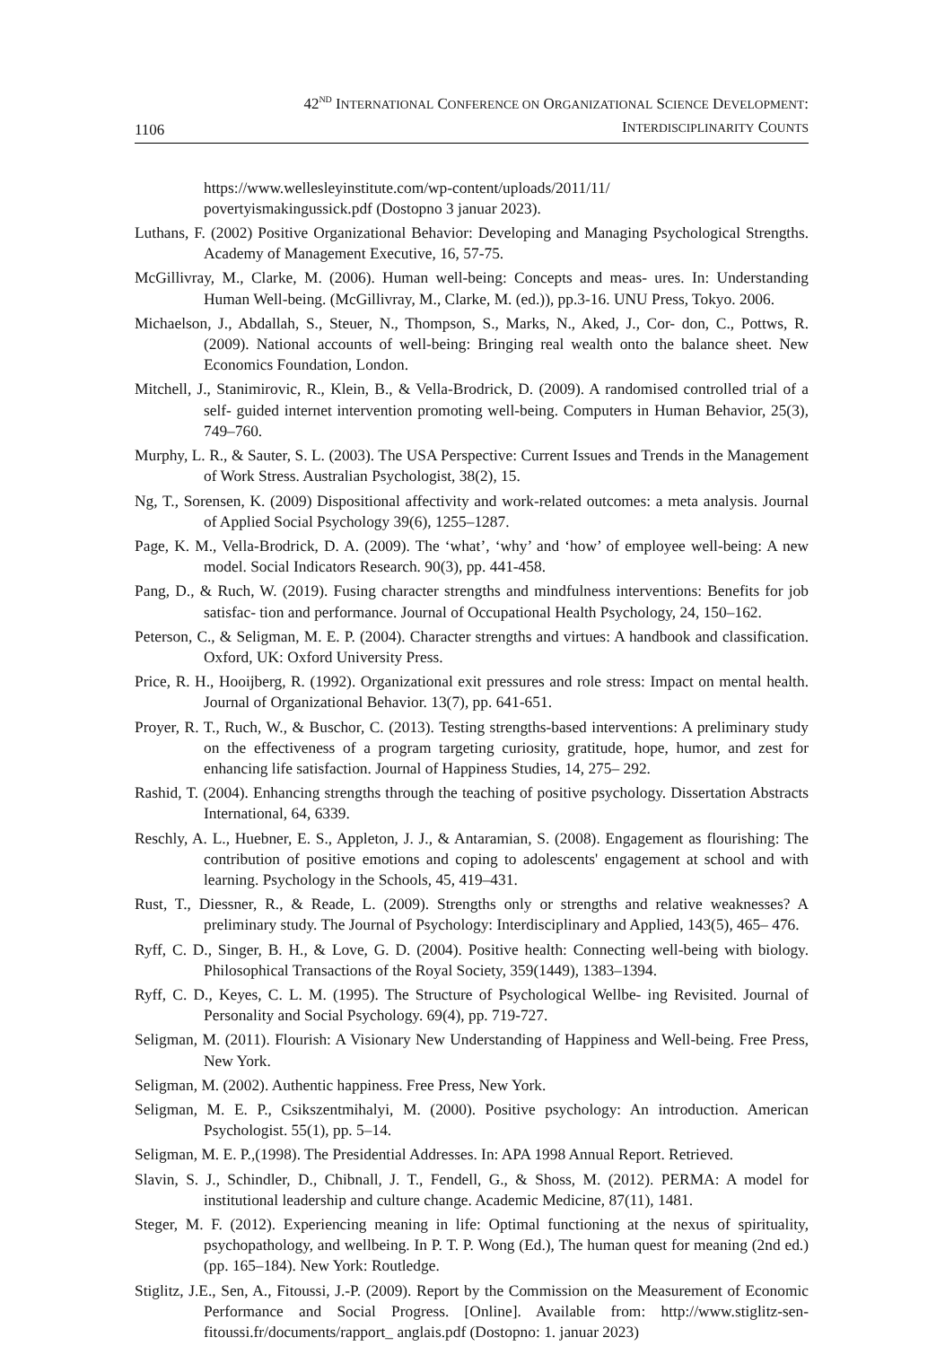1106
42<sup>ND</sup> INTERNATIONAL CONFERENCE ON ORGANIZATIONAL SCIENCE DEVELOPMENT:
INTERDISCIPLINARITY COUNTS
https://www.wellesleyinstitute.com/wp-content/uploads/2011/11/
povertyismakingussick.pdf (Dostopno 3 januar 2023).
Luthans, F. (2002) Positive Organizational Behavior: Developing and Managing Psychological Strengths. Academy of Management Executive, 16, 57-75.
McGillivray, M., Clarke, M. (2006). Human well-being: Concepts and meas- ures. In: Understanding Human Well-being. (McGillivray, M., Clarke, M. (ed.)), pp.3-16. UNU Press, Tokyo. 2006.
Michaelson, J., Abdallah, S., Steuer, N., Thompson, S., Marks, N., Aked, J., Cor- don, C., Pottws, R. (2009). National accounts of well-being: Bringing real wealth onto the balance sheet. New Economics Foundation, London.
Mitchell, J., Stanimirovic, R., Klein, B., & Vella-Brodrick, D. (2009). A randomised controlled trial of a self- guided internet intervention promoting well-being. Computers in Human Behavior, 25(3), 749–760.
Murphy, L. R., & Sauter, S. L. (2003). The USA Perspective: Current Issues and Trends in the Management of Work Stress. Australian Psychologist, 38(2), 15.
Ng, T., Sorensen, K. (2009) Dispositional affectivity and work-related outcomes: a meta analysis. Journal of Applied Social Psychology 39(6), 1255–1287.
Page, K. M., Vella-Brodrick, D. A. (2009). The ‘what’, ‘why’ and ‘how’ of employee well-being: A new model. Social Indicators Research. 90(3), pp. 441-458.
Pang, D., & Ruch, W. (2019). Fusing character strengths and mindfulness interventions: Benefits for job satisfac- tion and performance. Journal of Occupational Health Psychology, 24, 150–162.
Peterson, C., & Seligman, M. E. P. (2004). Character strengths and virtues: A handbook and classification. Oxford, UK: Oxford University Press.
Price, R. H., Hooijberg, R. (1992). Organizational exit pressures and role stress: Impact on mental health. Journal of Organizational Behavior. 13(7), pp. 641-651.
Proyer, R. T., Ruch, W., & Buschor, C. (2013). Testing strengths-based interventions: A preliminary study on the effectiveness of a program targeting curiosity, gratitude, hope, humor, and zest for enhancing life satisfaction. Journal of Happiness Studies, 14, 275– 292.
Rashid, T. (2004). Enhancing strengths through the teaching of positive psychology. Dissertation Abstracts International, 64, 6339.
Reschly, A. L., Huebner, E. S., Appleton, J. J., & Antaramian, S. (2008). Engagement as flourishing: The contribution of positive emotions and coping to adolescents' engagement at school and with learning. Psychology in the Schools, 45, 419–431.
Rust, T., Diessner, R., & Reade, L. (2009). Strengths only or strengths and relative weaknesses? A preliminary study. The Journal of Psychology: Interdisciplinary and Applied, 143(5), 465– 476.
Ryff, C. D., Singer, B. H., & Love, G. D. (2004). Positive health: Connecting well-being with biology. Philosophical Transactions of the Royal Society, 359(1449), 1383–1394.
Ryff, C. D., Keyes, C. L. M. (1995). The Structure of Psychological Wellbe- ing Revisited. Journal of Personality and Social Psychology. 69(4), pp. 719-727.
Seligman, M. (2011). Flourish: A Visionary New Understanding of Happiness and Well-being. Free Press, New York.
Seligman, M. (2002). Authentic happiness. Free Press, New York.
Seligman, M. E. P., Csikszentmihalyi, M. (2000). Positive psychology: An introduction. American Psychologist. 55(1), pp. 5–14.
Seligman, M. E. P.,(1998). The Presidential Addresses. In: APA 1998 Annual Report. Retrieved.
Slavin, S. J., Schindler, D., Chibnall, J. T., Fendell, G., & Shoss, M. (2012). PERMA: A model for institutional leadership and culture change. Academic Medicine, 87(11), 1481.
Steger, M. F. (2012). Experiencing meaning in life: Optimal functioning at the nexus of spirituality, psychopathology, and wellbeing. In P. T. P. Wong (Ed.), The human quest for meaning (2nd ed.) (pp. 165–184). New York: Routledge.
Stiglitz, J.E., Sen, A., Fitoussi, J.-P. (2009). Report by the Commission on the Measurement of Economic Performance and Social Progress. [Online]. Available from: http://www.stiglitz-sen-fitoussi.fr/documents/rapport_ anglais.pdf (Dostopno: 1. januar 2023)